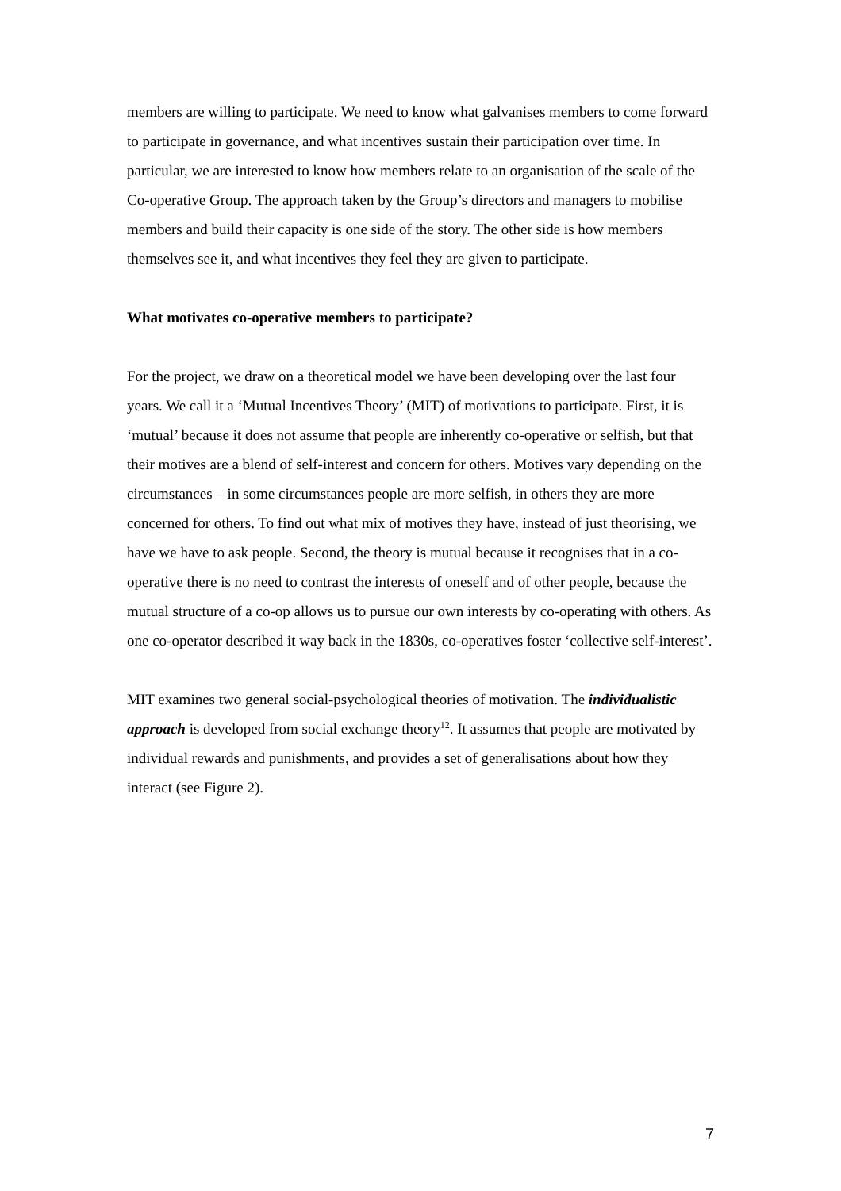members are willing to participate. We need to know what galvanises members to come forward to participate in governance, and what incentives sustain their participation over time. In particular, we are interested to know how members relate to an organisation of the scale of the Co-operative Group. The approach taken by the Group’s directors and managers to mobilise members and build their capacity is one side of the story. The other side is how members themselves see it, and what incentives they feel they are given to participate.
What motivates co-operative members to participate?
For the project, we draw on a theoretical model we have been developing over the last four years. We call it a ‘Mutual Incentives Theory’ (MIT) of motivations to participate. First, it is ‘mutual’ because it does not assume that people are inherently co-operative or selfish, but that their motives are a blend of self-interest and concern for others. Motives vary depending on the circumstances – in some circumstances people are more selfish, in others they are more concerned for others. To find out what mix of motives they have, instead of just theorising, we have we have to ask people. Second, the theory is mutual because it recognises that in a co-operative there is no need to contrast the interests of oneself and of other people, because the mutual structure of a co-op allows us to pursue our own interests by co-operating with others. As one co-operator described it way back in the 1830s, co-operatives foster ‘collective self-interest’.
MIT examines two general social-psychological theories of motivation. The individualistic approach is developed from social exchange theory<sup>12</sup>. It assumes that people are motivated by individual rewards and punishments, and provides a set of generalisations about how they interact (see Figure 2).
7